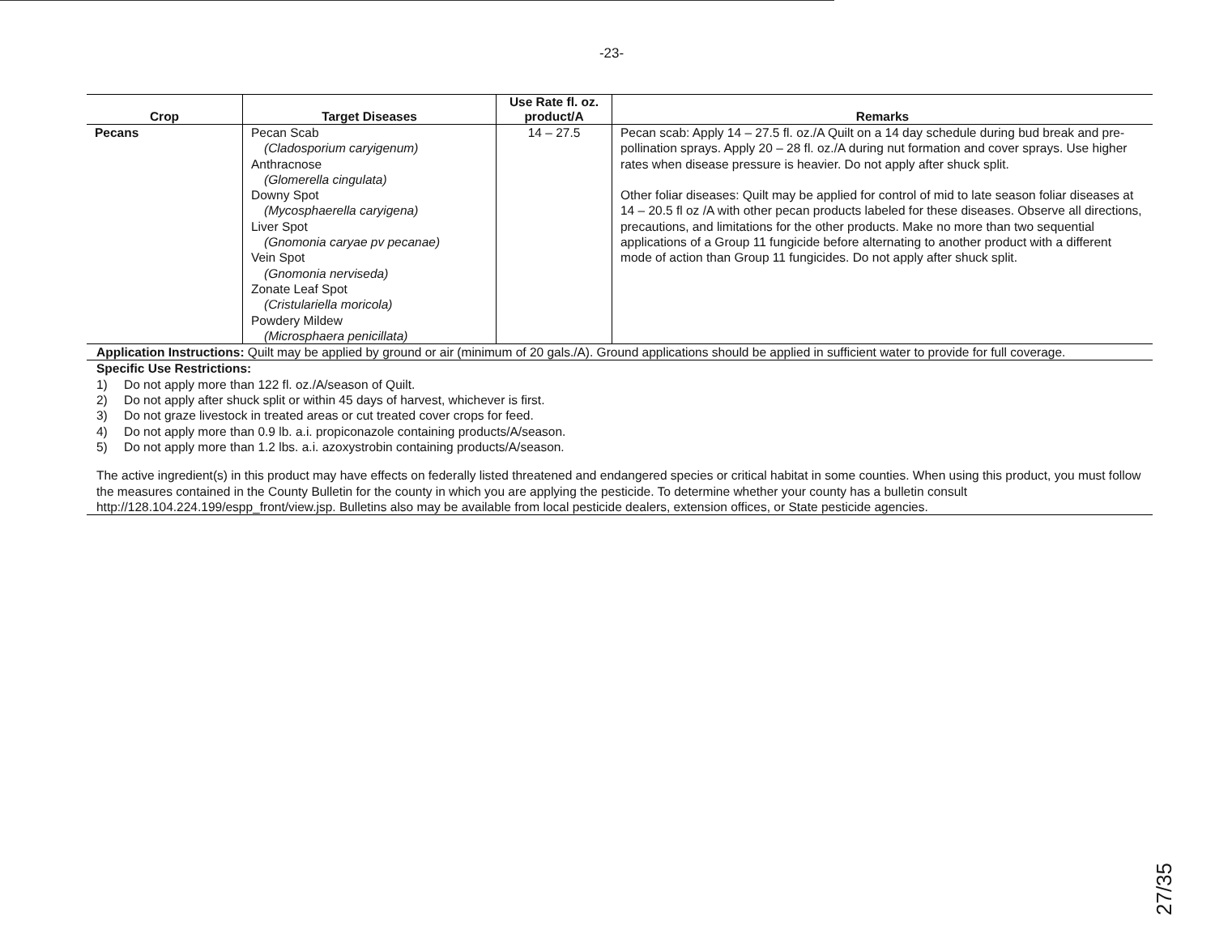-23-
| Crop | Target Diseases | Use Rate fl. oz. product/A | Remarks |
| --- | --- | --- | --- |
| Pecans | Pecan Scab (Cladosporium caryigenum) Anthracnose (Glomerella cingulata) Downy Spot (Mycosphaerella caryigena) Liver Spot (Gnomonia caryae pv pecanae) Vein Spot (Gnomonia nerviseda) Zonate Leaf Spot (Cristulariella moricola) Powdery Mildew (Microsphaera penicillata) | 14 – 27.5 | Pecan scab: Apply 14 – 27.5 fl. oz./A Quilt on a 14 day schedule during bud break and pre-pollination sprays. Apply 20 – 28 fl. oz./A during nut formation and cover sprays. Use higher rates when disease pressure is heavier. Do not apply after shuck split. Other foliar diseases: Quilt may be applied for control of mid to late season foliar diseases at 14 – 20.5 fl oz /A with other pecan products labeled for these diseases. Observe all directions, precautions, and limitations for the other products. Make no more than two sequential applications of a Group 11 fungicide before alternating to another product with a different mode of action than Group 11 fungicides. Do not apply after shuck split. |
| Application Instructions: Quilt may be applied by ground or air (minimum of 20 gals./A). Ground applications should be applied in sufficient water to provide for full coverage. | | | |
| Specific Use Restrictions: 1) Do not apply more than 122 fl. oz./A/season of Quilt. 2) Do not apply after shuck split or within 45 days of harvest, whichever is first. 3) Do not graze livestock in treated areas or cut treated cover crops for feed. 4) Do not apply more than 0.9 lb. a.i. propiconazole containing products/A/season. 5) Do not apply more than 1.2 lbs. a.i. azoxystrobin containing products/A/season. | | | |
The active ingredient(s) in this product may have effects on federally listed threatened and endangered species or critical habitat in some counties. When using this product, you must follow the measures contained in the County Bulletin for the county in which you are applying the pesticide. To determine whether your county has a bulletin consult http://128.104.224.199/espp_front/view.jsp. Bulletins also may be available from local pesticide dealers, extension offices, or State pesticide agencies.
27/35